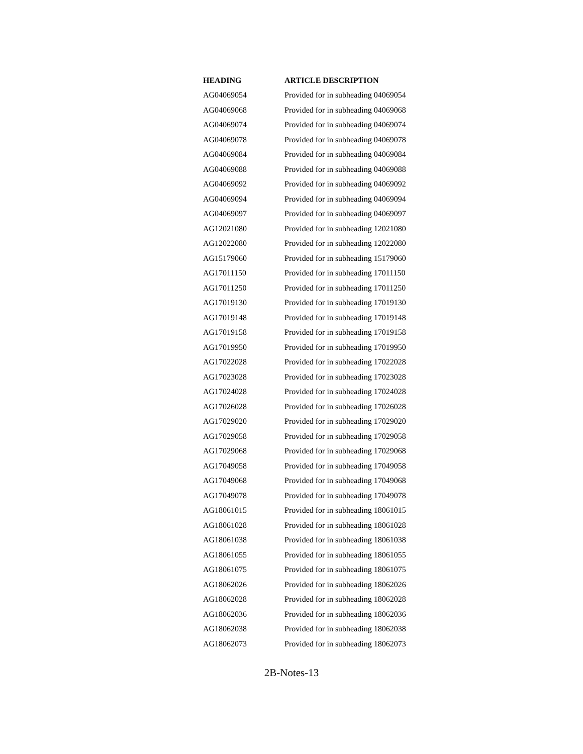| HEADING | ARTICLE DESCRIPTION |
| --- | --- |
| AG04069054 | Provided for in subheading 04069054 |
| AG04069068 | Provided for in subheading 04069068 |
| AG04069074 | Provided for in subheading 04069074 |
| AG04069078 | Provided for in subheading 04069078 |
| AG04069084 | Provided for in subheading 04069084 |
| AG04069088 | Provided for in subheading 04069088 |
| AG04069092 | Provided for in subheading 04069092 |
| AG04069094 | Provided for in subheading 04069094 |
| AG04069097 | Provided for in subheading 04069097 |
| AG12021080 | Provided for in subheading 12021080 |
| AG12022080 | Provided for in subheading 12022080 |
| AG15179060 | Provided for in subheading 15179060 |
| AG17011150 | Provided for in subheading 17011150 |
| AG17011250 | Provided for in subheading 17011250 |
| AG17019130 | Provided for in subheading 17019130 |
| AG17019148 | Provided for in subheading 17019148 |
| AG17019158 | Provided for in subheading 17019158 |
| AG17019950 | Provided for in subheading 17019950 |
| AG17022028 | Provided for in subheading 17022028 |
| AG17023028 | Provided for in subheading 17023028 |
| AG17024028 | Provided for in subheading 17024028 |
| AG17026028 | Provided for in subheading 17026028 |
| AG17029020 | Provided for in subheading 17029020 |
| AG17029058 | Provided for in subheading 17029058 |
| AG17029068 | Provided for in subheading 17029068 |
| AG17049058 | Provided for in subheading 17049058 |
| AG17049068 | Provided for in subheading 17049068 |
| AG17049078 | Provided for in subheading 17049078 |
| AG18061015 | Provided for in subheading 18061015 |
| AG18061028 | Provided for in subheading 18061028 |
| AG18061038 | Provided for in subheading 18061038 |
| AG18061055 | Provided for in subheading 18061055 |
| AG18061075 | Provided for in subheading 18061075 |
| AG18062026 | Provided for in subheading 18062026 |
| AG18062028 | Provided for in subheading 18062028 |
| AG18062036 | Provided for in subheading 18062036 |
| AG18062038 | Provided for in subheading 18062038 |
| AG18062073 | Provided for in subheading 18062073 |
2B-Notes-13